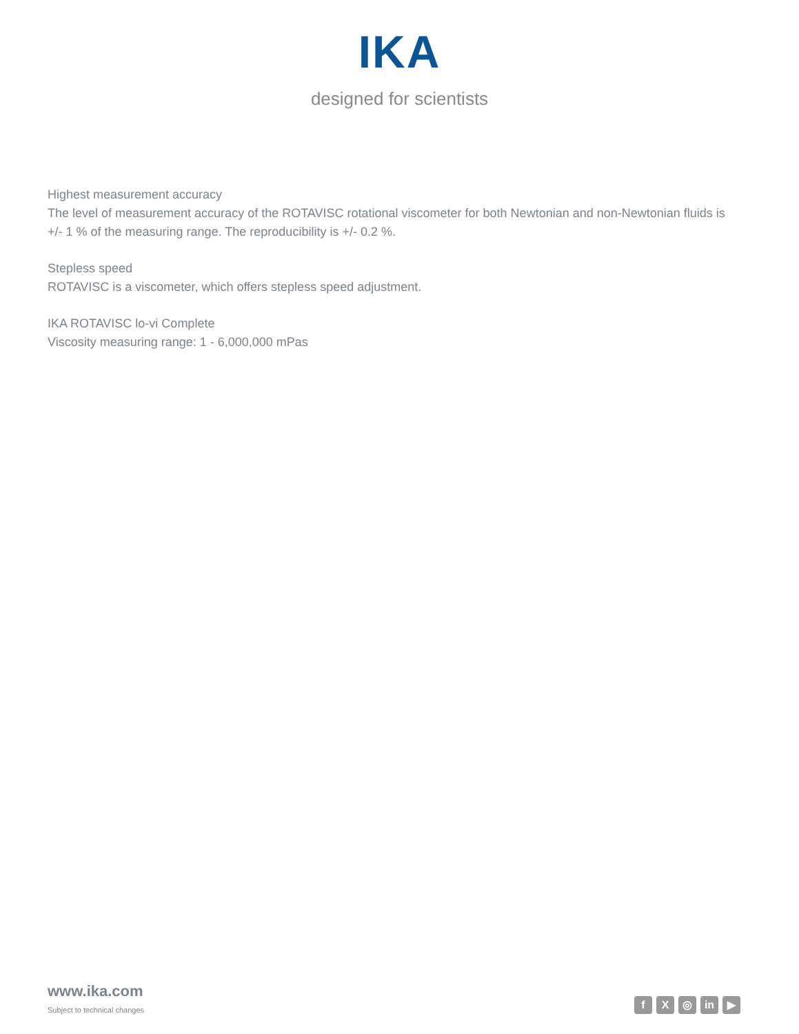IKA
designed for scientists
Highest measurement accuracy
The level of measurement accuracy of the ROTAVISC rotational viscometer for both Newtonian and non-Newtonian fluids is +/- 1 % of the measuring range. The reproducibility is +/- 0.2 %.
Stepless speed
ROTAVISC is a viscometer, which offers stepless speed adjustment.
IKA ROTAVISC lo-vi Complete
Viscosity measuring range: 1 - 6,000,000 mPas
www.ika.com
Subject to technical changes
f X ◎ in ▶